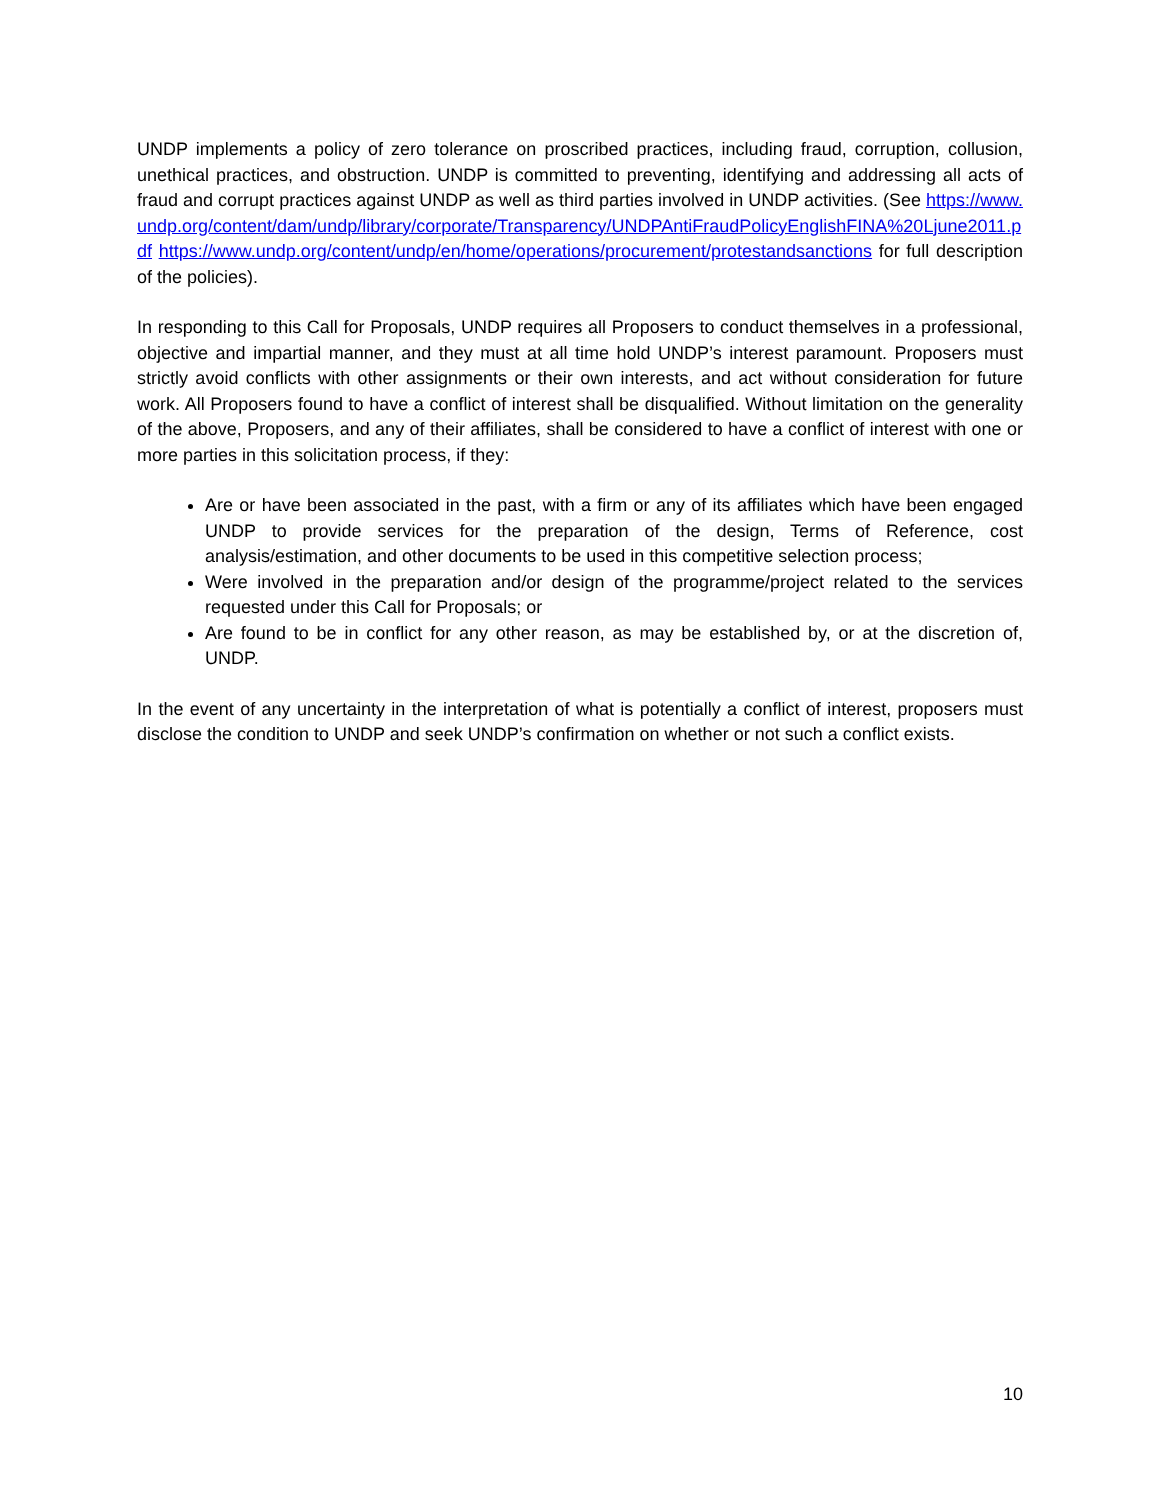UNDP implements a policy of zero tolerance on proscribed practices, including fraud, corruption, collusion, unethical practices, and obstruction. UNDP is committed to preventing, identifying and addressing all acts of fraud and corrupt practices against UNDP as well as third parties involved in UNDP activities. (See https://www.undp.org/content/dam/undp/library/corporate/Transparency/UNDPAntiFraudPolicyEnglishFINA%20Ljune2011.pdf https://www.undp.org/content/undp/en/home/operations/procurement/protestandsanctions for full description of the policies).
In responding to this Call for Proposals, UNDP requires all Proposers to conduct themselves in a professional, objective and impartial manner, and they must at all time hold UNDP’s interest paramount. Proposers must strictly avoid conflicts with other assignments or their own interests, and act without consideration for future work. All Proposers found to have a conflict of interest shall be disqualified. Without limitation on the generality of the above, Proposers, and any of their affiliates, shall be considered to have a conflict of interest with one or more parties in this solicitation process, if they:
Are or have been associated in the past, with a firm or any of its affiliates which have been engaged UNDP to provide services for the preparation of the design, Terms of Reference, cost analysis/estimation, and other documents to be used in this competitive selection process;
Were involved in the preparation and/or design of the programme/project related to the services requested under this Call for Proposals; or
Are found to be in conflict for any other reason, as may be established by, or at the discretion of, UNDP.
In the event of any uncertainty in the interpretation of what is potentially a conflict of interest, proposers must disclose the condition to UNDP and seek UNDP’s confirmation on whether or not such a conflict exists.
10